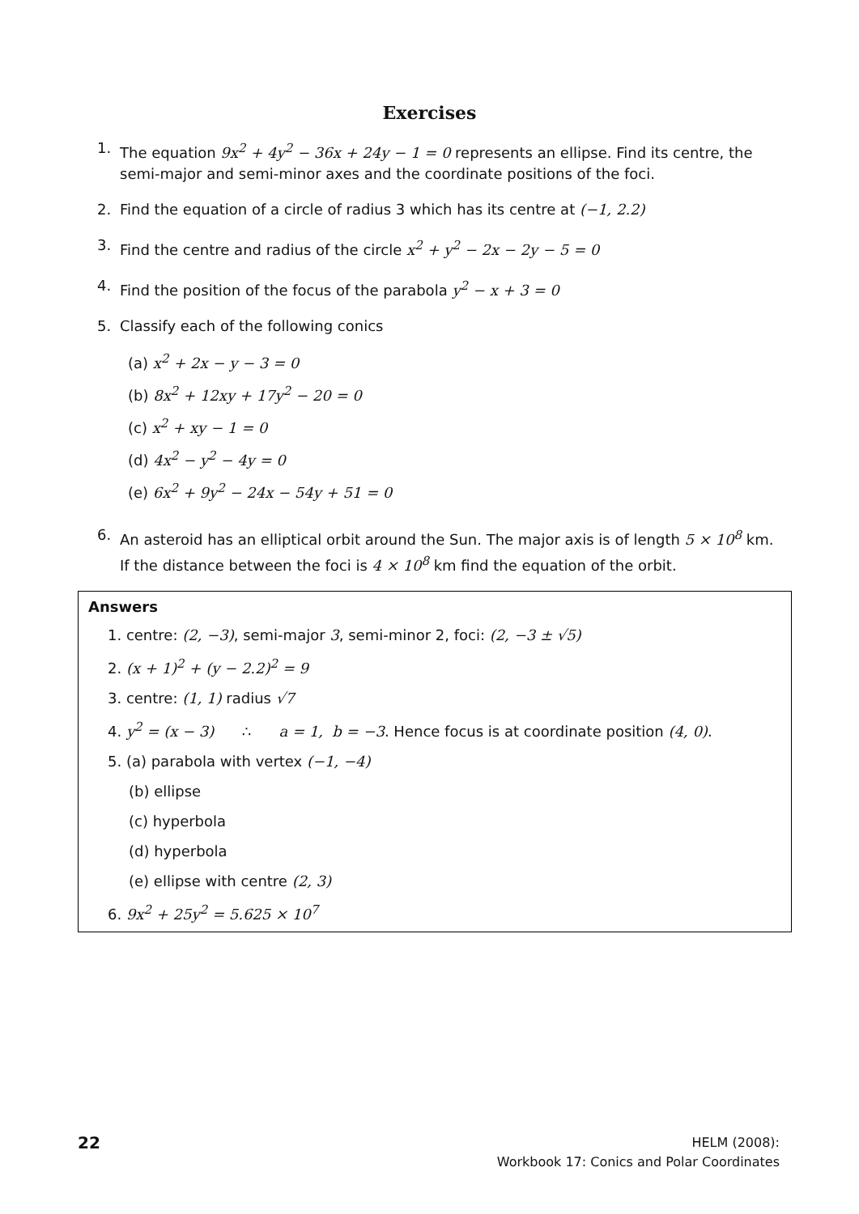Exercises
1. The equation 9x<sup>2</sup> + 4y<sup>2</sup> − 36x + 24y − 1 = 0 represents an ellipse. Find its centre, the semi-major and semi-minor axes and the coordinate positions of the foci.
2. Find the equation of a circle of radius 3 which has its centre at (−1, 2.2)
3. Find the centre and radius of the circle x<sup>2</sup> + y<sup>2</sup> − 2x − 2y − 5 = 0
4. Find the position of the focus of the parabola y<sup>2</sup> − x + 3 = 0
5. Classify each of the following conics
(a) x<sup>2</sup> + 2x − y − 3 = 0
(b) 8x<sup>2</sup> + 12xy + 17y<sup>2</sup> − 20 = 0
(c) x<sup>2</sup> + xy − 1 = 0
(d) 4x<sup>2</sup> − y<sup>2</sup> − 4y = 0
(e) 6x<sup>2</sup> + 9y<sup>2</sup> − 24x − 54y + 51 = 0
6. An asteroid has an elliptical orbit around the Sun. The major axis is of length 5 × 10<sup>8</sup> km. If the distance between the foci is 4 × 10<sup>8</sup> km find the equation of the orbit.
Answers
1. centre: (2, −3), semi-major 3, semi-minor 2, foci: (2, −3 ± √5)
2. (x + 1)<sup>2</sup> + (y − 2.2)<sup>2</sup> = 9
3. centre: (1, 1) radius √7
4. y<sup>2</sup> = (x − 3) ∴ a = 1, b = −3. Hence focus is at coordinate position (4, 0).
5. (a) parabola with vertex (−1, −4)
(b) ellipse
(c) hyperbola
(d) hyperbola
(e) ellipse with centre (2, 3)
6. 9x<sup>2</sup> + 25y<sup>2</sup> = 5.625 × 10<sup>7</sup>
22
HELM (2008):
Workbook 17: Conics and Polar Coordinates